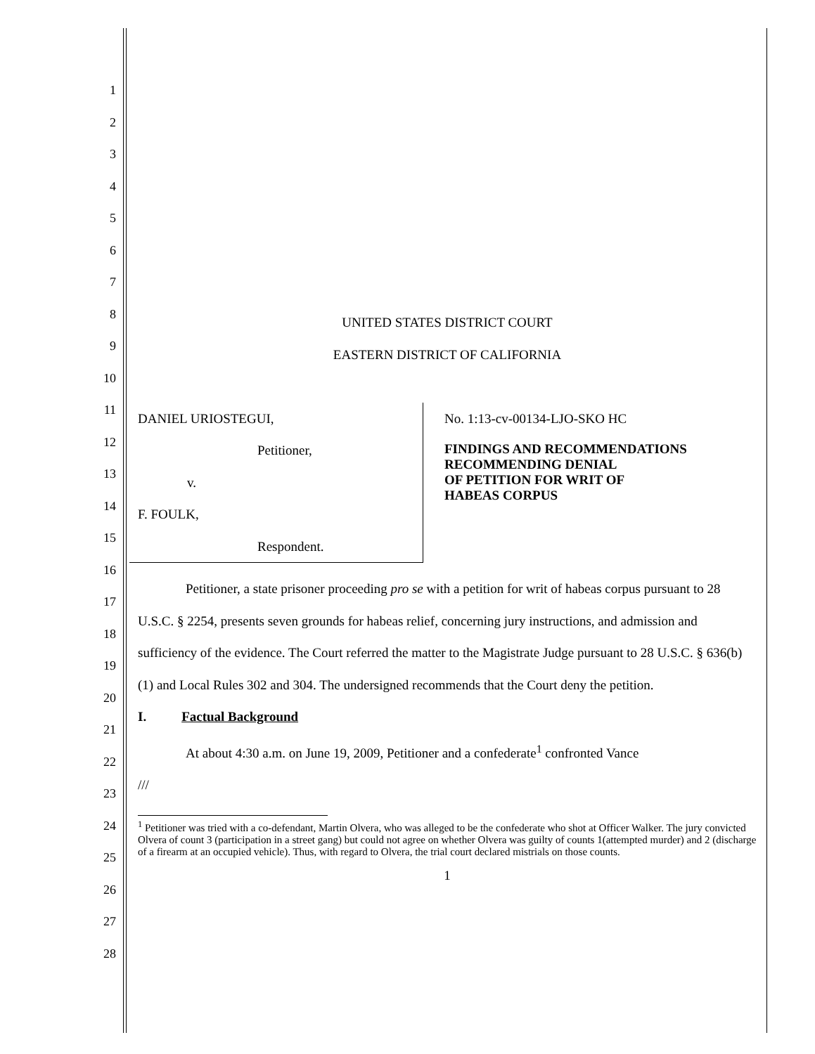1
2
3
4
5
6
7
8
9
10
11
12
13
14
15
16
17
18
19
20
21
22
23
24
25
26
27
28
UNITED STATES DISTRICT COURT
EASTERN DISTRICT OF CALIFORNIA
DANIEL URIOSTEGUI,
Petitioner,
v.
F. FOULK,
Respondent.
No. 1:13-cv-00134-LJO-SKO HC
FINDINGS AND RECOMMENDATIONS
RECOMMENDING DENIAL
OF PETITION FOR WRIT OF
HABEAS CORPUS
Petitioner, a state prisoner proceeding pro se with a petition for writ of habeas corpus pursuant to 28 U.S.C. § 2254, presents seven grounds for habeas relief, concerning jury instructions, and admission and sufficiency of the evidence. The Court referred the matter to the Magistrate Judge pursuant to 28 U.S.C. § 636(b)(1) and Local Rules 302 and 304. The undersigned recommends that the Court deny the petition.
I. Factual Background
At about 4:30 a.m. on June 19, 2009, Petitioner and a confederate<sup>1</sup> confronted Vance
///
<sup>1</sup> Petitioner was tried with a co-defendant, Martin Olvera, who was alleged to be the confederate who shot at Officer Walker. The jury convicted Olvera of count 3 (participation in a street gang) but could not agree on whether Olvera was guilty of counts 1(attempted murder) and 2 (discharge of a firearm at an occupied vehicle). Thus, with regard to Olvera, the trial court declared mistrials on those counts.
1